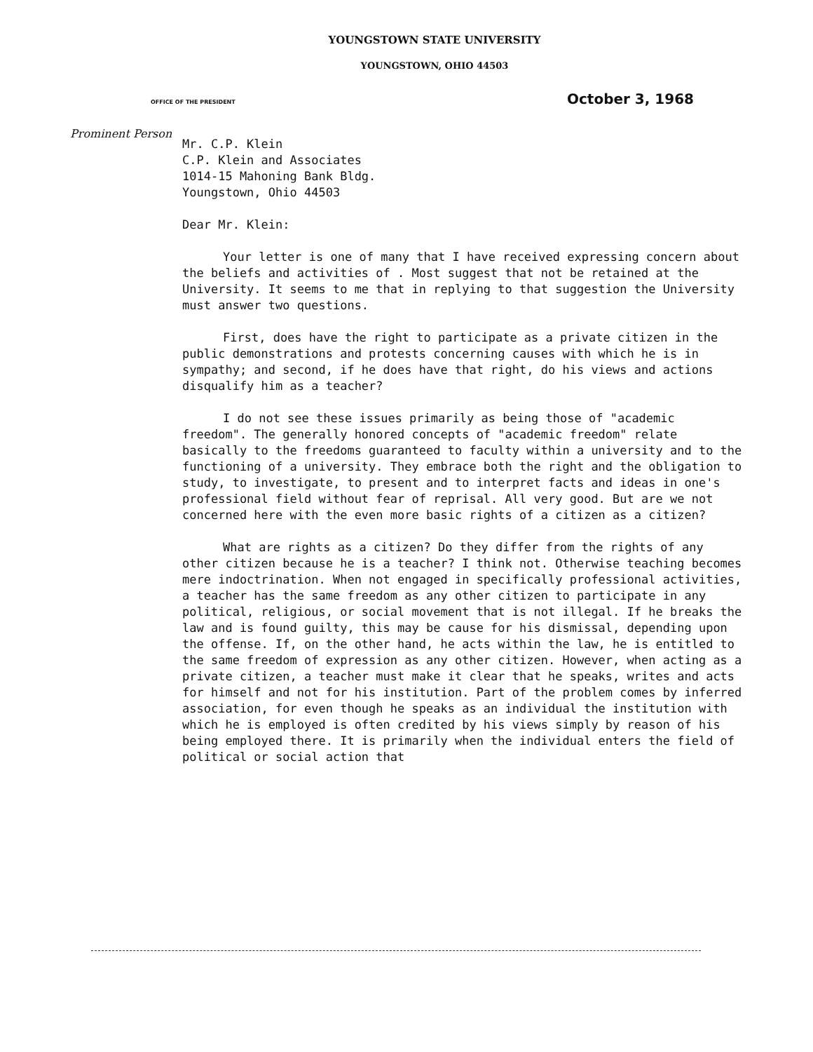YOUNGSTOWN STATE UNIVERSITY
YOUNGSTOWN, OHIO 44503
OFFICE OF THE PRESIDENT October 3, 1968
Prominent Person
Mr. C.P. Klein
C.P. Klein and Associates
1014-15 Mahoning Bank Bldg.
Youngstown, Ohio 44503
Dear Mr. Klein:
Your letter is one of many that I have received expressing concern about the beliefs and activities of . Most suggest that not be retained at the University. It seems to me that in replying to that suggestion the University must answer two questions.
First, does have the right to participate as a private citizen in the public demonstrations and protests concerning causes with which he is in sympathy; and second, if he does have that right, do his views and actions disqualify him as a teacher?
I do not see these issues primarily as being those of "academic freedom". The generally honored concepts of "academic freedom" relate basically to the freedoms guaranteed to faculty within a university and to the functioning of a university. They embrace both the right and the obligation to study, to investigate, to present and to interpret facts and ideas in one's professional field without fear of reprisal. All very good. But are we not concerned here with the even more basic rights of a citizen as a citizen?
What are rights as a citizen? Do they differ from the rights of any other citizen because he is a teacher? I think not. Otherwise teaching becomes mere indoctrination. When not engaged in specifically professional activities, a teacher has the same freedom as any other citizen to participate in any political, religious, or social movement that is not illegal. If he breaks the law and is found guilty, this may be cause for his dismissal, depending upon the offense. If, on the other hand, he acts within the law, he is entitled to the same freedom of expression as any other citizen. However, when acting as a private citizen, a teacher must make it clear that he speaks, writes and acts for himself and not for his institution. Part of the problem comes by inferred association, for even though he speaks as an individual the institution with which he is employed is often credited by his views simply by reason of his being employed there. It is primarily when the individual enters the field of political or social action that